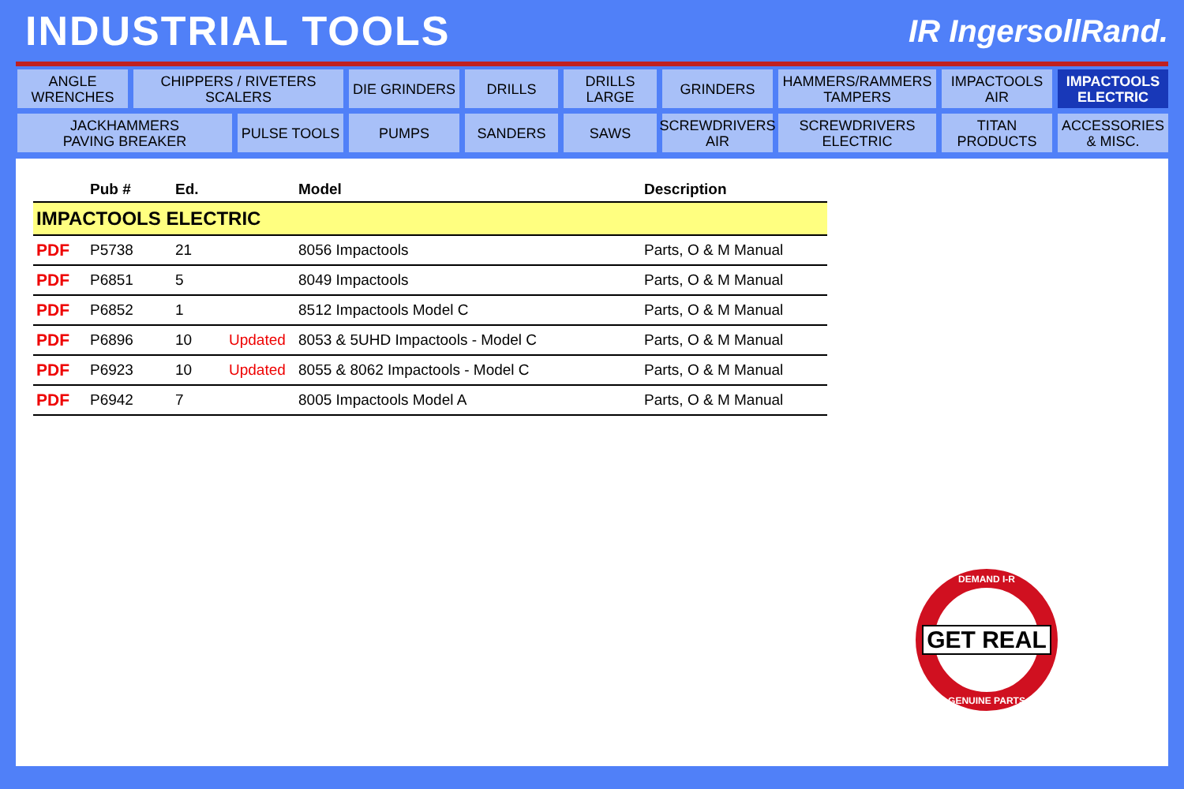INDUSTRIAL TOOLS
IR IngersollRand.
ANGLE
WRENCHES
CHIPPERS / RIVETERS
SCALERS
DIE GRINDERS
DRILLS
DRILLS
LARGE
GRINDERS
HAMMERS/RAMMERS
TAMPERS
IMPACTOOLS
AIR
IMPACTOOLS
ELECTRIC
JACKHAMMERS
PAVING BREAKER
PULSE TOOLS
PUMPS
SANDERS
SAWS
SCREWDRIVERS
AIR
SCREWDRIVERS
ELECTRIC
TITAN
PRODUCTS
ACCESSORIES
& MISC.
| | Pub # | Ed. | | Model | Description |
| --- | --- | --- | --- | --- | --- |
| IMPACTOOLS ELECTRIC | | | | | |
| PDF | P5738 | 21 | | 8056 Impactools | Parts, O & M Manual |
| PDF | P6851 | 5 | | 8049 Impactools | Parts, O & M Manual |
| PDF | P6852 | 1 | | 8512 Impactools Model C | Parts, O & M Manual |
| PDF | P6896 | 10 | Updated | 8053 & 5UHD Impactools - Model C | Parts, O & M Manual |
| PDF | P6923 | 10 | Updated | 8055 & 8062 Impactools - Model C | Parts, O & M Manual |
| PDF | P6942 | 7 | | 8005 Impactools Model A | Parts, O & M Manual |
DEMAND I-R
GET REAL
GENUINE PARTS